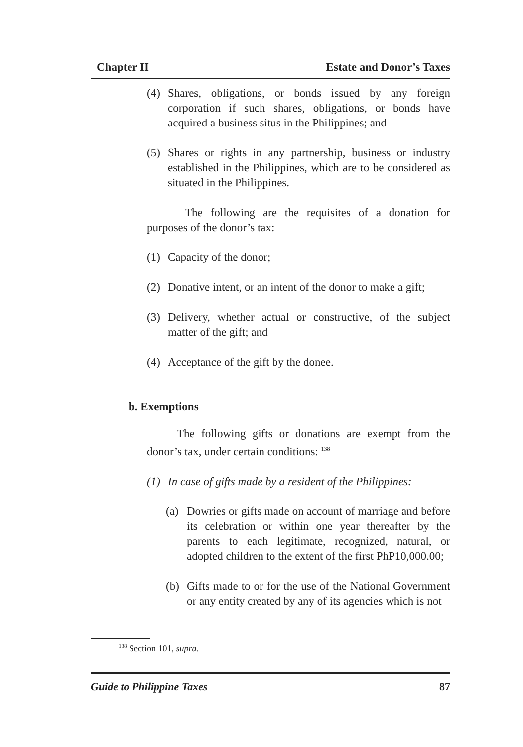Chapter II Estate and Donor’s Taxes
(4) Shares, obligations, or bonds issued by any foreign corporation if such shares, obligations, or bonds have acquired a business situs in the Philippines; and
(5) Shares or rights in any partnership, business or industry established in the Philippines, which are to be considered as situated in the Philippines.
The following are the requisites of a donation for purposes of the donor’s tax:
(1) Capacity of the donor;
(2) Donative intent, or an intent of the donor to make a gift;
(3) Delivery, whether actual or constructive, of the subject matter of the gift; and
(4) Acceptance of the gift by the donee.
b. Exemptions
The following gifts or donations are exempt from the donor’s tax, under certain conditions: <sup>138</sup>
(1) In case of gifts made by a resident of the Philippines:
(a) Dowries or gifts made on account of marriage and before its celebration or within one year thereafter by the parents to each legitimate, recognized, natural, or adopted children to the extent of the first PhP10,000.00;
(b) Gifts made to or for the use of the National Government or any entity created by any of its agencies which is not
<sup>138</sup> Section 101, supra.
Guide to Philippine Taxes 87